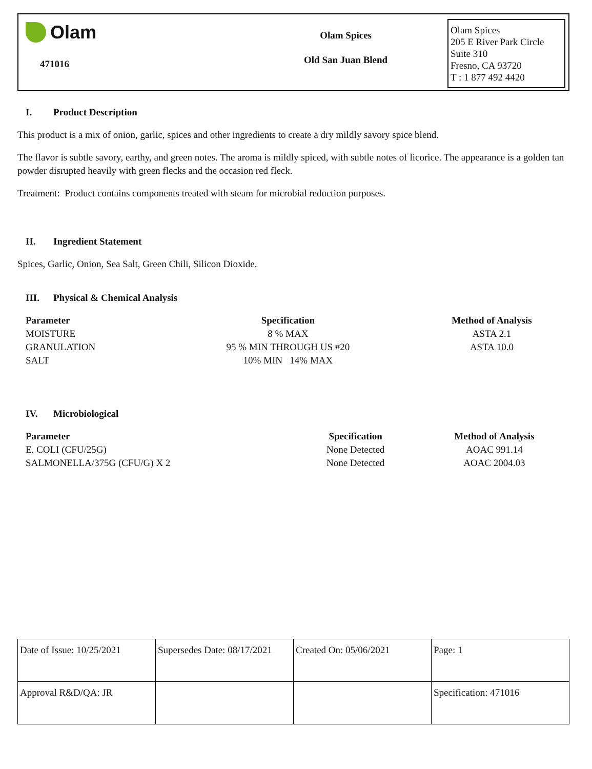Olam
471016
Olam Spices
Old San Juan Blend
Olam Spices
205 E River Park Circle
Suite 310
Fresno, CA 93720
T : 1 877 492 4420
I. Product Description
This product is a mix of onion, garlic, spices and other ingredients to create a dry mildly savory spice blend.
The flavor is subtle savory, earthy, and green notes. The aroma is mildly spiced, with subtle notes of licorice. The appearance is a golden tan powder disrupted heavily with green flecks and the occasion red fleck.
Treatment: Product contains components treated with steam for microbial reduction purposes.
II. Ingredient Statement
Spices, Garlic, Onion, Sea Salt, Green Chili, Silicon Dioxide.
III. Physical & Chemical Analysis
| Parameter | Specification | Method of Analysis |
| --- | --- | --- |
| MOISTURE | 8 % MAX | ASTA 2.1 |
| GRANULATION | 95 % MIN THROUGH US #20 | ASTA 10.0 |
| SALT | 10% MIN 14% MAX | |
IV. Microbiological
| Parameter | Specification | Method of Analysis |
| --- | --- | --- |
| E. COLI (CFU/25G) | None Detected | AOAC 991.14 |
| SALMONELLA/375G (CFU/G) X 2 | None Detected | AOAC 2004.03 |
| Date of Issue: 10/25/2021 | Supersedes Date: 08/17/2021 | Created On: 05/06/2021 | Page: 1 |
| Approval R&D/QA: JR | | | Specification: 471016 |